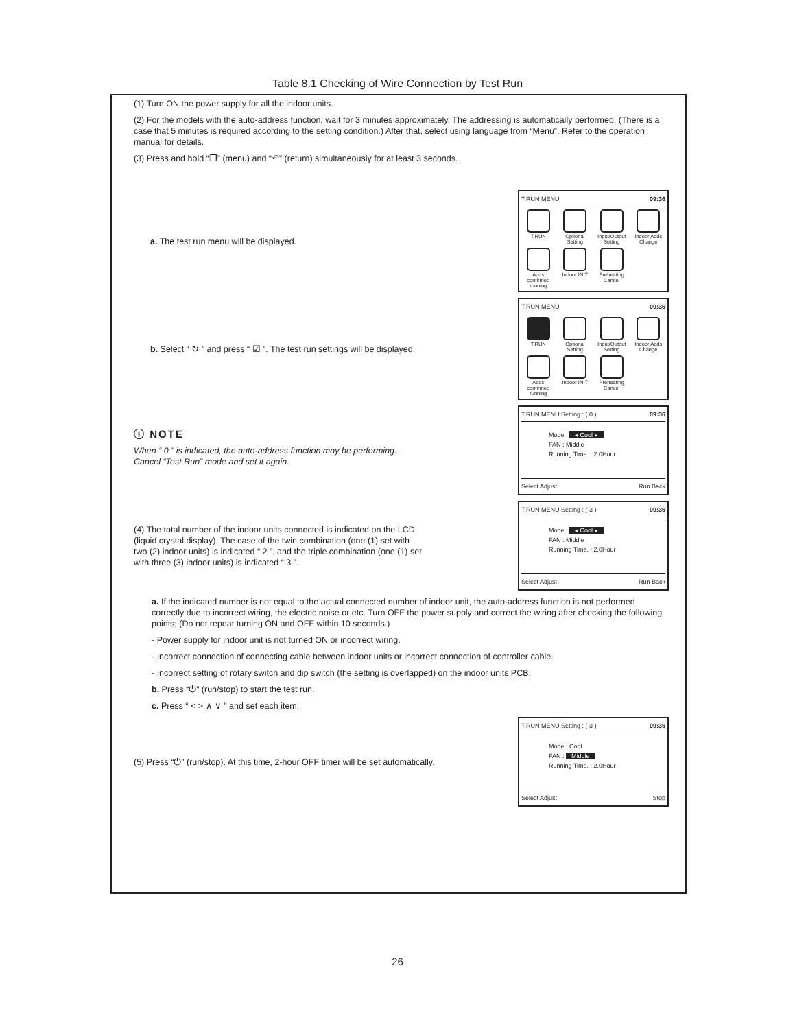Table 8.1 Checking of Wire Connection by Test Run
(1) Turn ON the power supply for all the indoor units.
(2) For the models with the auto-address function, wait for 3 minutes approximately. The addressing is automatically performed. (There is a case that 5 minutes is required according to the setting condition.) After that, select using language from “Menu”. Refer to the operation manual for details.
(3) Press and hold “❐” (menu) and “↶” (return) simultaneously for at least 3 seconds.
a. The test run menu will be displayed.
T.RUN MENU 09:36
T.RUN
Optional Setting
Input/Output Setting
Indoor Adds Change
Adds confirmed running
Indoor INIT
Preheating Cancel
b. Select “ ↻ ” and press “ ☑ ”. The test run settings will be displayed.
T.RUN MENU 09:36
T.RUN
Optional Setting
Input/Output Setting
Indoor Adds Change
Adds confirmed running
Indoor INIT
Preheating Cancel
ⓘ NOTE
When “ 0 ” is indicated, the auto-address function may be performing. Cancel “Test Run” mode and set it again.
T.RUN MENU Setting : ( 0 ) 09:36
Mode : ◂ Cool ▸
FAN : Middle
Running Time. : 2.0Hour
Select Adjust Run Back
(4) The total number of the indoor units connected is indicated on the LCD (liquid crystal display). The case of the twin combination (one (1) set with two (2) indoor units) is indicated “ 2 ”, and the triple combination (one (1) set with three (3) indoor units) is indicated “ 3 ”.
T.RUN MENU Setting : ( 3 ) 09:36
Mode : ◂ Cool ▸
FAN : Middle
Running Time. : 2.0Hour
Select Adjust Run Back
a. If the indicated number is not equal to the actual connected number of indoor unit, the auto-address function is not performed correctly due to incorrect wiring, the electric noise or etc. Turn OFF the power supply and correct the wiring after checking the following points; (Do not repeat turning ON and OFF within 10 seconds.)
- Power supply for indoor unit is not turned ON or incorrect wiring.
- Incorrect connection of connecting cable between indoor units or incorrect connection of controller cable.
- Incorrect setting of rotary switch and dip switch (the setting is overlapped) on the indoor units PCB.
b. Press “⏻” (run/stop) to start the test run.
c. Press “ < > ∧ ∨ ” and set each item.
(5) Press “⏻” (run/stop). At this time, 2-hour OFF timer will be set automatically.
T.RUN MENU Setting : ( 3 ) 09:36
Mode : Cool
FAN : Middle
Running Time. : 2.0Hour
Select Adjust Stop
26